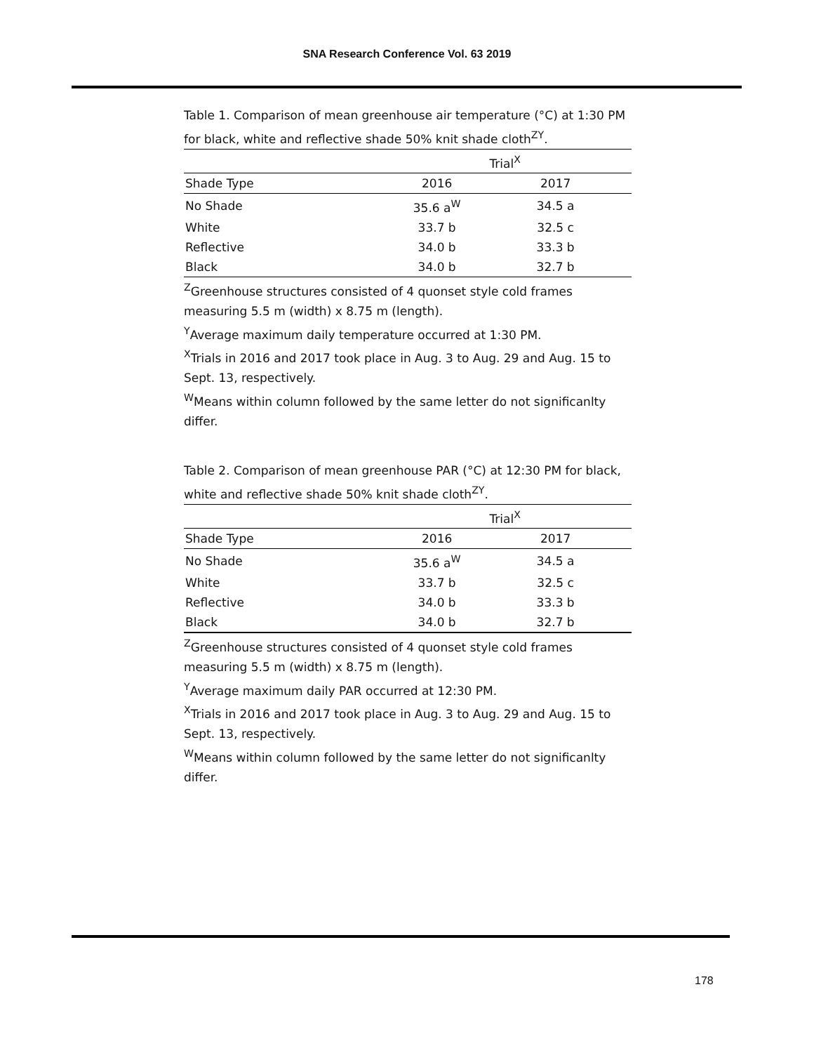SNA Research Conference Vol. 63 2019
Table 1. Comparison of mean greenhouse air temperature (°C) at 1:30 PM for black, white and reflective shade 50% knit shade cloth<sup>ZY</sup>.
| | Trial<sup>X</sup> | | |
| --- | --- | --- | --- |
| Shade Type | 2016 | 2017 | |
| No Shade | 35.6 a<sup>W</sup> | 34.5 a | |
| White | 33.7 b | 32.5 c | |
| Reflective | 34.0 b | 33.3 b | |
| Black | 34.0 b | 32.7 b | |
<sup>Z</sup>Greenhouse structures consisted of 4 quonset style cold frames measuring 5.5 m (width) x 8.75 m (length).
<sup>Y</sup>Average maximum daily temperature occurred at 1:30 PM.
<sup>X</sup>Trials in 2016 and 2017 took place in Aug. 3 to Aug. 29 and Aug. 15 to Sept. 13, respectively.
<sup>W</sup>Means within column followed by the same letter do not significanlty differ.
Table 2. Comparison of mean greenhouse PAR (°C) at 12:30 PM for black, white and reflective shade 50% knit shade cloth<sup>ZY</sup>.
| | Trial<sup>X</sup> | | |
| --- | --- | --- | --- |
| Shade Type | 2016 | 2017 | |
| No Shade | 35.6 a<sup>W</sup> | 34.5 a | |
| White | 33.7 b | 32.5 c | |
| Reflective | 34.0 b | 33.3 b | |
| Black | 34.0 b | 32.7 b | |
<sup>Z</sup>Greenhouse structures consisted of 4 quonset style cold frames measuring 5.5 m (width) x 8.75 m (length).
<sup>Y</sup>Average maximum daily PAR occurred at 12:30 PM.
<sup>X</sup>Trials in 2016 and 2017 took place in Aug. 3 to Aug. 29 and Aug. 15 to Sept. 13, respectively.
<sup>W</sup>Means within column followed by the same letter do not significanlty differ.
178